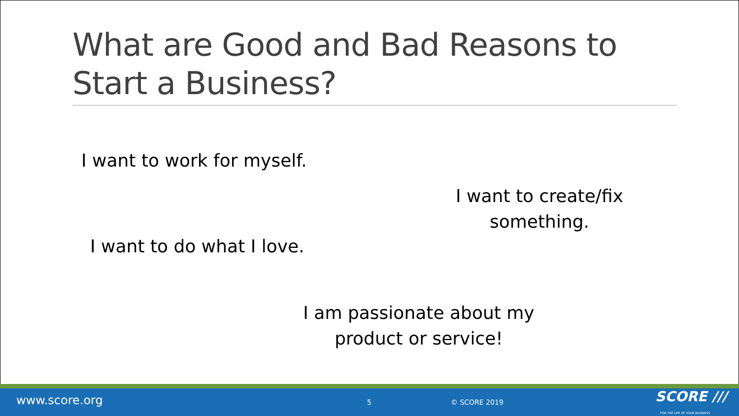What are Good and Bad Reasons to Start a Business?
I want to work for myself.
I want to create/fix something.
I want to do what I love.
I am passionate about my product or service!
www.score.org 5 © SCORE 2019 SCORE ///
FOR THE LIFE OF YOUR BUSINESS